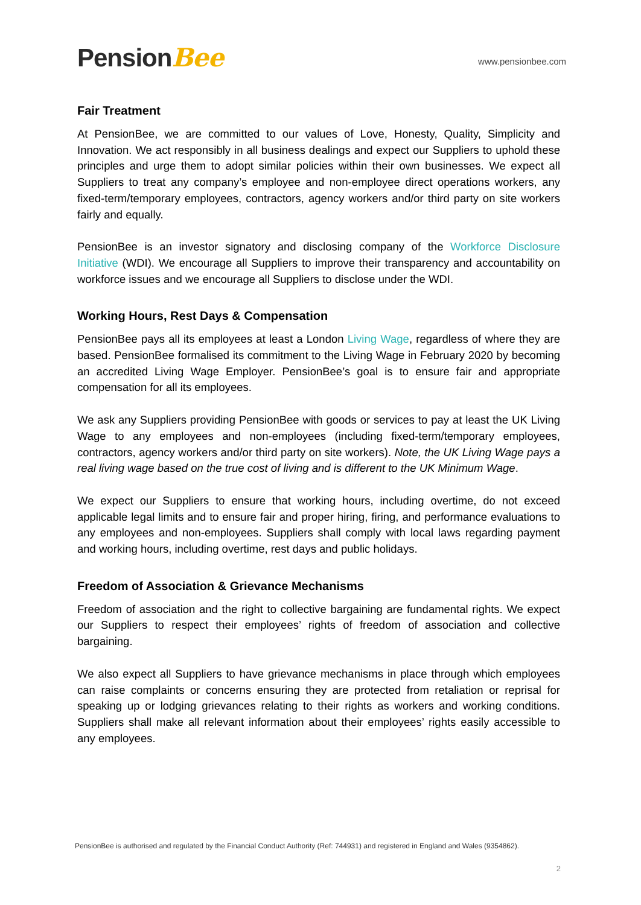PensionBee
www.pensionbee.com
Fair Treatment
At PensionBee, we are committed to our values of Love, Honesty, Quality, Simplicity and Innovation. We act responsibly in all business dealings and expect our Suppliers to uphold these principles and urge them to adopt similar policies within their own businesses. We expect all Suppliers to treat any company’s employee and non-employee direct operations workers, any fixed-term/temporary employees, contractors, agency workers and/or third party on site workers fairly and equally.
PensionBee is an investor signatory and disclosing company of the Workforce Disclosure Initiative (WDI). We encourage all Suppliers to improve their transparency and accountability on workforce issues and we encourage all Suppliers to disclose under the WDI.
Working Hours, Rest Days & Compensation
PensionBee pays all its employees at least a London Living Wage, regardless of where they are based. PensionBee formalised its commitment to the Living Wage in February 2020 by becoming an accredited Living Wage Employer. PensionBee’s goal is to ensure fair and appropriate compensation for all its employees.
We ask any Suppliers providing PensionBee with goods or services to pay at least the UK Living Wage to any employees and non-employees (including fixed-term/temporary employees, contractors, agency workers and/or third party on site workers). Note, the UK Living Wage pays a real living wage based on the true cost of living and is different to the UK Minimum Wage.
We expect our Suppliers to ensure that working hours, including overtime, do not exceed applicable legal limits and to ensure fair and proper hiring, firing, and performance evaluations to any employees and non-employees. Suppliers shall comply with local laws regarding payment and working hours, including overtime, rest days and public holidays.
Freedom of Association & Grievance Mechanisms
Freedom of association and the right to collective bargaining are fundamental rights. We expect our Suppliers to respect their employees’ rights of freedom of association and collective bargaining.
We also expect all Suppliers to have grievance mechanisms in place through which employees can raise complaints or concerns ensuring they are protected from retaliation or reprisal for speaking up or lodging grievances relating to their rights as workers and working conditions. Suppliers shall make all relevant information about their employees’ rights easily accessible to any employees.
PensionBee is authorised and regulated by the Financial Conduct Authority (Ref: 744931) and registered in England and Wales (9354862).
2